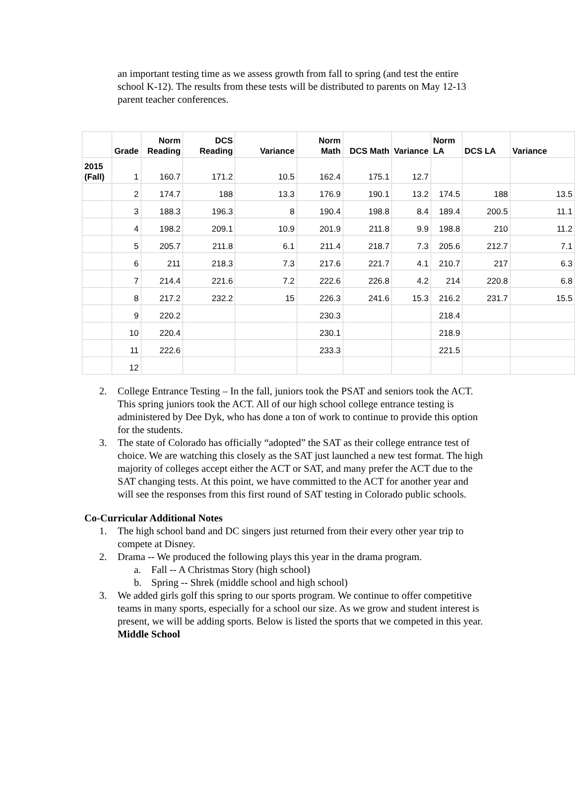an important testing time as we assess growth from fall to spring (and test the entire school K-12). The results from these tests will be distributed to parents on May 12-13 parent teacher conferences.
| | Grade | Norm Reading | DCS Reading | Variance | Norm Math | DCS Math | Variance | Norm LA | DCS LA | Variance |
| --- | --- | --- | --- | --- | --- | --- | --- | --- | --- | --- |
| 2015 (Fall) | 1 | 160.7 | 171.2 | 10.5 | 162.4 | 175.1 | 12.7 | | | |
| | 2 | 174.7 | 188 | 13.3 | 176.9 | 190.1 | 13.2 | 174.5 | 188 | 13.5 |
| | 3 | 188.3 | 196.3 | 8 | 190.4 | 198.8 | 8.4 | 189.4 | 200.5 | 11.1 |
| | 4 | 198.2 | 209.1 | 10.9 | 201.9 | 211.8 | 9.9 | 198.8 | 210 | 11.2 |
| | 5 | 205.7 | 211.8 | 6.1 | 211.4 | 218.7 | 7.3 | 205.6 | 212.7 | 7.1 |
| | 6 | 211 | 218.3 | 7.3 | 217.6 | 221.7 | 4.1 | 210.7 | 217 | 6.3 |
| | 7 | 214.4 | 221.6 | 7.2 | 222.6 | 226.8 | 4.2 | 214 | 220.8 | 6.8 |
| | 8 | 217.2 | 232.2 | 15 | 226.3 | 241.6 | 15.3 | 216.2 | 231.7 | 15.5 |
| | 9 | 220.2 | | | 230.3 | | | 218.4 | | |
| | 10 | 220.4 | | | 230.1 | | | 218.9 | | |
| | 11 | 222.6 | | | 233.3 | | | 221.5 | | |
| | 12 | | | | | | | | | |
2. College Entrance Testing – In the fall, juniors took the PSAT and seniors took the ACT. This spring juniors took the ACT. All of our high school college entrance testing is administered by Dee Dyk, who has done a ton of work to continue to provide this option for the students.
3. The state of Colorado has officially “adopted” the SAT as their college entrance test of choice. We are watching this closely as the SAT just launched a new test format. The high majority of colleges accept either the ACT or SAT, and many prefer the ACT due to the SAT changing tests. At this point, we have committed to the ACT for another year and will see the responses from this first round of SAT testing in Colorado public schools.
Co-Curricular Additional Notes
1. The high school band and DC singers just returned from their every other year trip to compete at Disney.
2. Drama -- We produced the following plays this year in the drama program.
a. Fall -- A Christmas Story (high school)
b. Spring -- Shrek (middle school and high school)
3. We added girls golf this spring to our sports program. We continue to offer competitive teams in many sports, especially for a school our size. As we grow and student interest is present, we will be adding sports. Below is listed the sports that we competed in this year.
Middle School